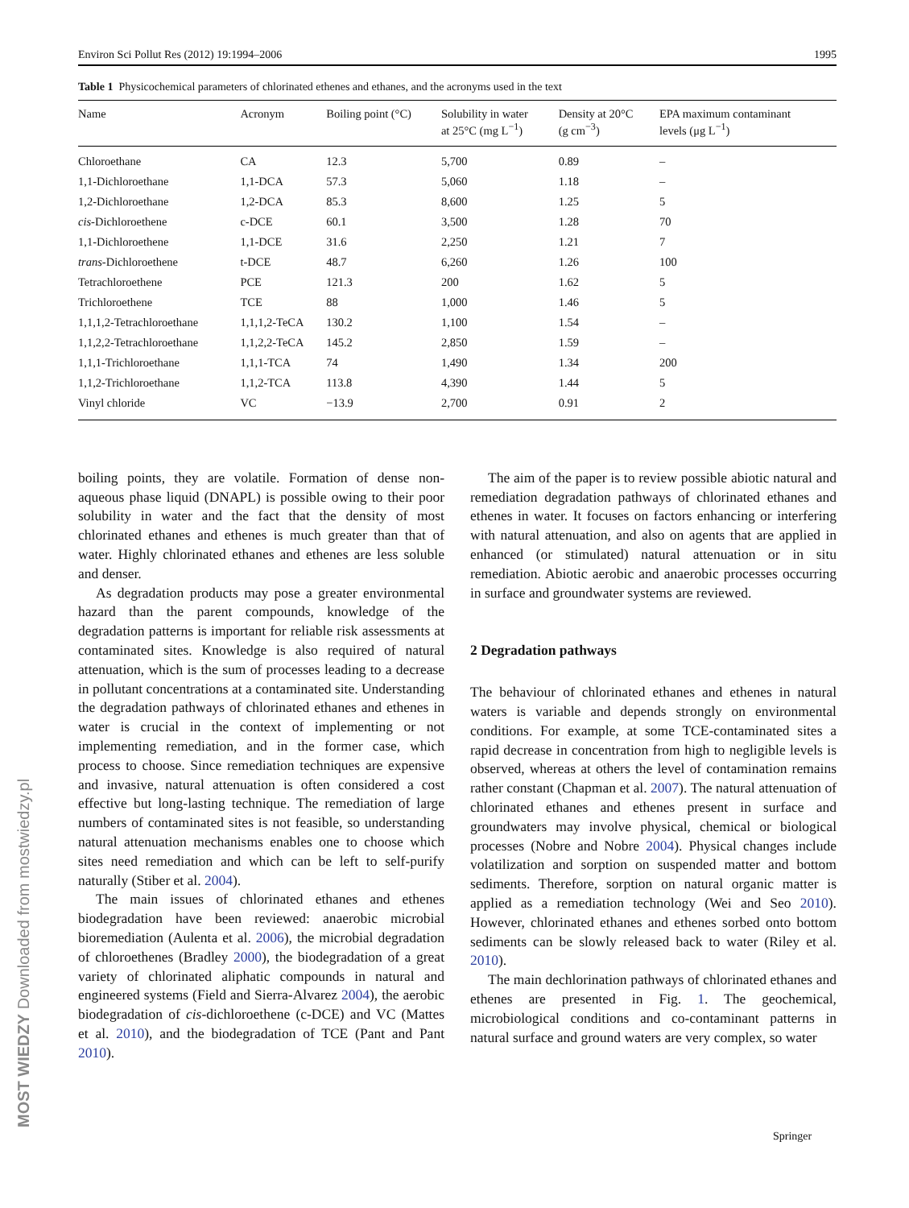Environ Sci Pollut Res (2012) 19:1994–2006 1995
Table 1 Physicochemical parameters of chlorinated ethenes and ethanes, and the acronyms used in the text
| Name | Acronym | Boiling point (°C) | Solubility in water at 25°C (mg L<sup>−1</sup>) | Density at 20°C (g cm<sup>−3</sup>) | EPA maximum contaminant levels (μg L<sup>−1</sup>) |
| --- | --- | --- | --- | --- | --- |
| Chloroethane | CA | 12.3 | 5,700 | 0.89 | – |
| 1,1-Dichloroethane | 1,1-DCA | 57.3 | 5,060 | 1.18 | – |
| 1,2-Dichloroethane | 1,2-DCA | 85.3 | 8,600 | 1.25 | 5 |
| cis -Dichloroethene | c-DCE | 60.1 | 3,500 | 1.28 | 70 |
| 1,1-Dichloroethene | 1,1-DCE | 31.6 | 2,250 | 1.21 | 7 |
| trans -Dichloroethene | t-DCE | 48.7 | 6,260 | 1.26 | 100 |
| Tetrachloroethene | PCE | 121.3 | 200 | 1.62 | 5 |
| Trichloroethene | TCE | 88 | 1,000 | 1.46 | 5 |
| 1,1,1,2-Tetrachloroethane | 1,1,1,2-TeCA | 130.2 | 1,100 | 1.54 | – |
| 1,1,2,2-Tetrachloroethane | 1,1,2,2-TeCA | 145.2 | 2,850 | 1.59 | – |
| 1,1,1-Trichloroethane | 1,1,1-TCA | 74 | 1,490 | 1.34 | 200 |
| 1,1,2-Trichloroethane | 1,1,2-TCA | 113.8 | 4,390 | 1.44 | 5 |
| Vinyl chloride | VC | −13.9 | 2,700 | 0.91 | 2 |
boiling points, they are volatile. Formation of dense non-aqueous phase liquid (DNAPL) is possible owing to their poor solubility in water and the fact that the density of most chlorinated ethanes and ethenes is much greater than that of water. Highly chlorinated ethanes and ethenes are less soluble and denser.
As degradation products may pose a greater environmental hazard than the parent compounds, knowledge of the degradation patterns is important for reliable risk assessments at contaminated sites. Knowledge is also required of natural attenuation, which is the sum of processes leading to a decrease in pollutant concentrations at a contaminated site. Understanding the degradation pathways of chlorinated ethanes and ethenes in water is crucial in the context of implementing or not implementing remediation, and in the former case, which process to choose. Since remediation techniques are expensive and invasive, natural attenuation is often considered a cost effective but long-lasting technique. The remediation of large numbers of contaminated sites is not feasible, so understanding natural attenuation mechanisms enables one to choose which sites need remediation and which can be left to self-purify naturally (Stiber et al. 2004).
The main issues of chlorinated ethanes and ethenes biodegradation have been reviewed: anaerobic microbial bioremediation (Aulenta et al. 2006), the microbial degradation of chloroethenes (Bradley 2000), the biodegradation of a great variety of chlorinated aliphatic compounds in natural and engineered systems (Field and Sierra-Alvarez 2004), the aerobic biodegradation of cis-dichloroethene (c-DCE) and VC (Mattes et al. 2010), and the biodegradation of TCE (Pant and Pant 2010).
The aim of the paper is to review possible abiotic natural and remediation degradation pathways of chlorinated ethanes and ethenes in water. It focuses on factors enhancing or interfering with natural attenuation, and also on agents that are applied in enhanced (or stimulated) natural attenuation or in situ remediation. Abiotic aerobic and anaerobic processes occurring in surface and groundwater systems are reviewed.
2 Degradation pathways
The behaviour of chlorinated ethanes and ethenes in natural waters is variable and depends strongly on environmental conditions. For example, at some TCE-contaminated sites a rapid decrease in concentration from high to negligible levels is observed, whereas at others the level of contamination remains rather constant (Chapman et al. 2007). The natural attenuation of chlorinated ethanes and ethenes present in surface and groundwaters may involve physical, chemical or biological processes (Nobre and Nobre 2004). Physical changes include volatilization and sorption on suspended matter and bottom sediments. Therefore, sorption on natural organic matter is applied as a remediation technology (Wei and Seo 2010). However, chlorinated ethanes and ethenes sorbed onto bottom sediments can be slowly released back to water (Riley et al. 2010).
The main dechlorination pathways of chlorinated ethanes and ethenes are presented in Fig. 1. The geochemical, microbiological conditions and co-contaminant patterns in natural surface and ground waters are very complex, so water
Springer
MOST WIEDZY Downloaded from mostwiedzy.pl